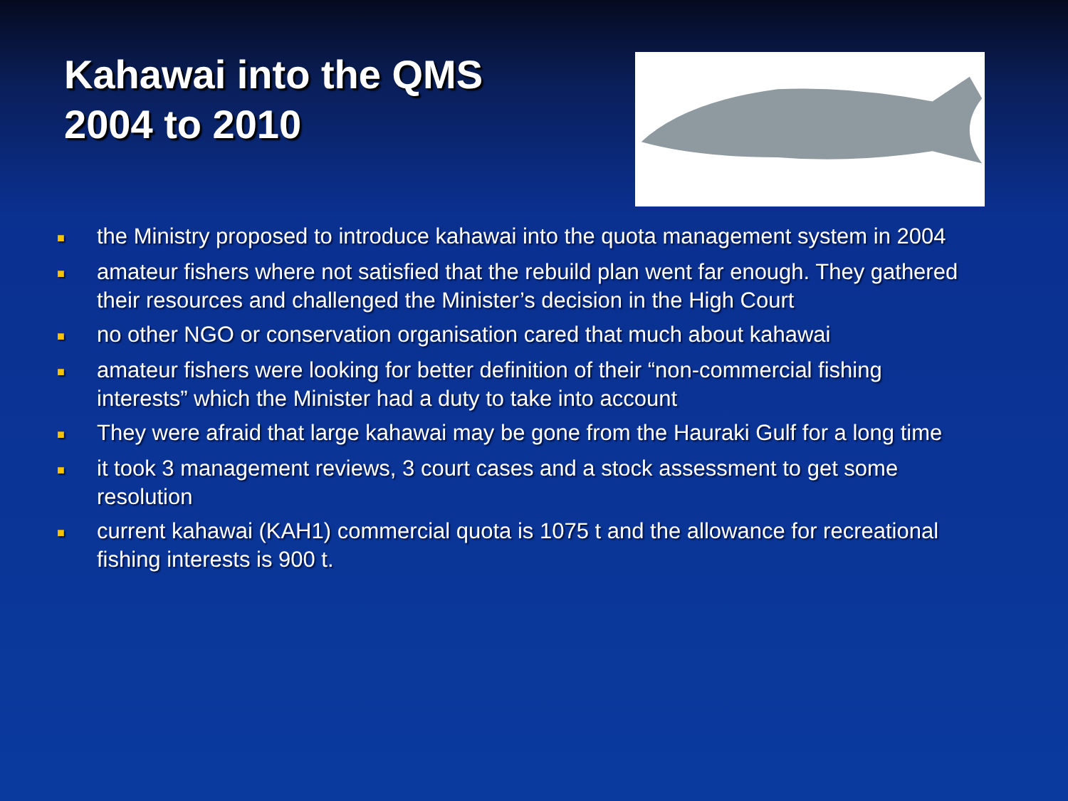Kahawai into the QMS
2004 to 2010
■ the Ministry proposed to introduce kahawai into the quota management system in 2004
■ amateur fishers where not satisfied that the rebuild plan went far enough. They gathered their resources and challenged the Minister’s decision in the High Court
■ no other NGO or conservation organisation cared that much about kahawai
■ amateur fishers were looking for better definition of their “non-commercial fishing interests” which the Minister had a duty to take into account
■ They were afraid that large kahawai may be gone from the Hauraki Gulf for a long time
■ it took 3 management reviews, 3 court cases and a stock assessment to get some resolution
■ current kahawai (KAH1) commercial quota is 1075 t and the allowance for recreational fishing interests is 900 t.